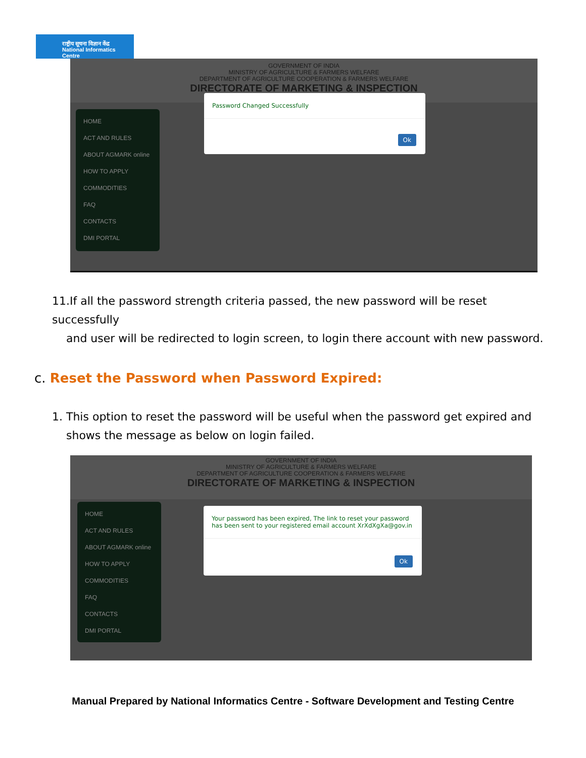राष्ट्रीय सूचना विज्ञान केंद्र
National Informatics Centre
GOVERNMENT OF INDIA
MINISTRY OF AGRICULTURE & FARMERS WELFARE
DEPARTMENT OF AGRICULTURE COOPERATION & FARMERS WELFARE
DIRECTORATE OF MARKETING & INSPECTION
HOME
ACT AND RULES
ABOUT AGMARK online
HOW TO APPLY
COMMODITIES
FAQ
CONTACTS
DMI PORTAL
Password Changed Successfully
Ok
11.If all the password strength criteria passed, the new password will be reset successfully
and user will be redirected to login screen, to login there account with new password.
c. Reset the Password when Password Expired:
1. This option to reset the password will be useful when the password get expired and
shows the message as below on login failed.
GOVERNMENT OF INDIA
MINISTRY OF AGRICULTURE & FARMERS WELFARE
DEPARTMENT OF AGRICULTURE COOPERATION & FARMERS WELFARE
DIRECTORATE OF MARKETING & INSPECTION
HOME
ACT AND RULES
ABOUT AGMARK online
HOW TO APPLY
COMMODITIES
FAQ
CONTACTS
DMI PORTAL
Your password has been expired, The link to reset your password has been sent to your registered email account XrXdXgXa@gov.in
Ok
Manual Prepared by National Informatics Centre - Software Development and Testing Centre